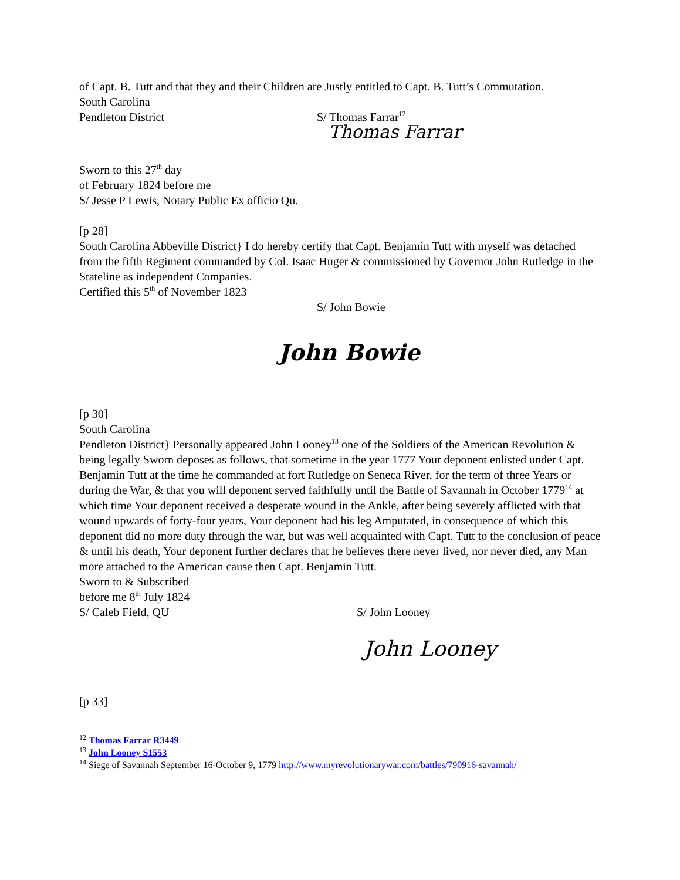of Capt. B. Tutt and that they and their Children are Justly entitled to Capt. B. Tutt’s Commutation.
South Carolina
Pendleton District S/ Thomas Farrar<sup>12</sup>
Thomas Farrar
Sworn to this 27<sup>th</sup> day
of February 1824 before me
S/ Jesse P Lewis, Notary Public Ex officio Qu.
[p 28]
South Carolina Abbeville District} I do hereby certify that Capt. Benjamin Tutt with myself was detached from the fifth Regiment commanded by Col. Isaac Huger & commissioned by Governor John Rutledge in the Stateline as independent Companies.
Certified this 5<sup>th</sup> of November 1823
S/ John Bowie
John Bowie
[p 30]
South Carolina
Pendleton District} Personally appeared John Looney<sup>13</sup> one of the Soldiers of the American Revolution & being legally Sworn deposes as follows, that sometime in the year 1777 Your deponent enlisted under Capt. Benjamin Tutt at the time he commanded at fort Rutledge on Seneca River, for the term of three Years or during the War, & that you will deponent served faithfully until the Battle of Savannah in October 1779<sup>14</sup> at which time Your deponent received a desperate wound in the Ankle, after being severely afflicted with that wound upwards of forty-four years, Your deponent had his leg Amputated, in consequence of which this deponent did no more duty through the war, but was well acquainted with Capt. Tutt to the conclusion of peace & until his death, Your deponent further declares that he believes there never lived, nor never died, any Man more attached to the American cause then Capt. Benjamin Tutt.
Sworn to & Subscribed
before me 8<sup>th</sup> July 1824
S/ Caleb Field, QU S/ John Looney
John Looney
[p 33]
<sup>12</sup> Thomas Farrar R3449
<sup>13</sup> John Looney S1553
<sup>14</sup> Siege of Savannah September 16-October 9, 1779 http://www.myrevolutionarywar.com/battles/790916-savannah/